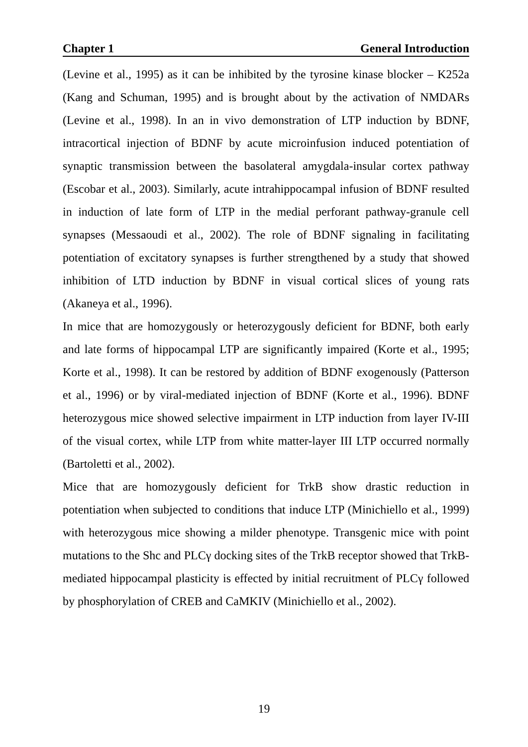Chapter 1 General Introduction
(Levine et al., 1995) as it can be inhibited by the tyrosine kinase blocker – K252a (Kang and Schuman, 1995) and is brought about by the activation of NMDARs (Levine et al., 1998). In an in vivo demonstration of LTP induction by BDNF, intracortical injection of BDNF by acute microinfusion induced potentiation of synaptic transmission between the basolateral amygdala-insular cortex pathway (Escobar et al., 2003). Similarly, acute intrahippocampal infusion of BDNF resulted in induction of late form of LTP in the medial perforant pathway-granule cell synapses (Messaoudi et al., 2002). The role of BDNF signaling in facilitating potentiation of excitatory synapses is further strengthened by a study that showed inhibition of LTD induction by BDNF in visual cortical slices of young rats (Akaneya et al., 1996).
In mice that are homozygously or heterozygously deficient for BDNF, both early and late forms of hippocampal LTP are significantly impaired (Korte et al., 1995; Korte et al., 1998). It can be restored by addition of BDNF exogenously (Patterson et al., 1996) or by viral-mediated injection of BDNF (Korte et al., 1996). BDNF heterozygous mice showed selective impairment in LTP induction from layer IV-III of the visual cortex, while LTP from white matter-layer III LTP occurred normally (Bartoletti et al., 2002).
Mice that are homozygously deficient for TrkB show drastic reduction in potentiation when subjected to conditions that induce LTP (Minichiello et al., 1999) with heterozygous mice showing a milder phenotype. Transgenic mice with point mutations to the Shc and PLCγ docking sites of the TrkB receptor showed that TrkB-mediated hippocampal plasticity is effected by initial recruitment of PLCγ followed by phosphorylation of CREB and CaMKIV (Minichiello et al., 2002).
19